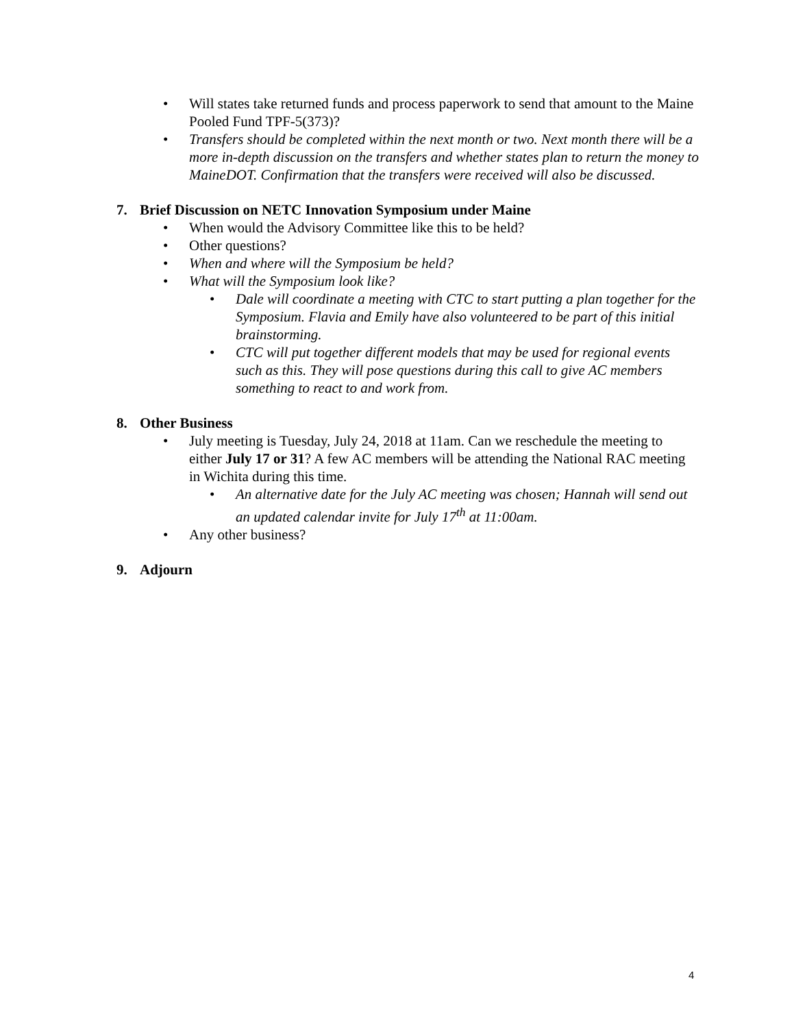• Will states take returned funds and process paperwork to send that amount to the Maine Pooled Fund TPF-5(373)?
• Transfers should be completed within the next month or two. Next month there will be a more in-depth discussion on the transfers and whether states plan to return the money to MaineDOT. Confirmation that the transfers were received will also be discussed.
7. Brief Discussion on NETC Innovation Symposium under Maine
• When would the Advisory Committee like this to be held?
• Other questions?
• When and where will the Symposium be held?
• What will the Symposium look like?
• Dale will coordinate a meeting with CTC to start putting a plan together for the Symposium. Flavia and Emily have also volunteered to be part of this initial brainstorming.
• CTC will put together different models that may be used for regional events such as this. They will pose questions during this call to give AC members something to react to and work from.
8. Other Business
• July meeting is Tuesday, July 24, 2018 at 11am. Can we reschedule the meeting to either July 17 or 31? A few AC members will be attending the National RAC meeting in Wichita during this time.
• An alternative date for the July AC meeting was chosen; Hannah will send out an updated calendar invite for July 17<sup>th</sup> at 11:00am.
• Any other business?
9. Adjourn
4